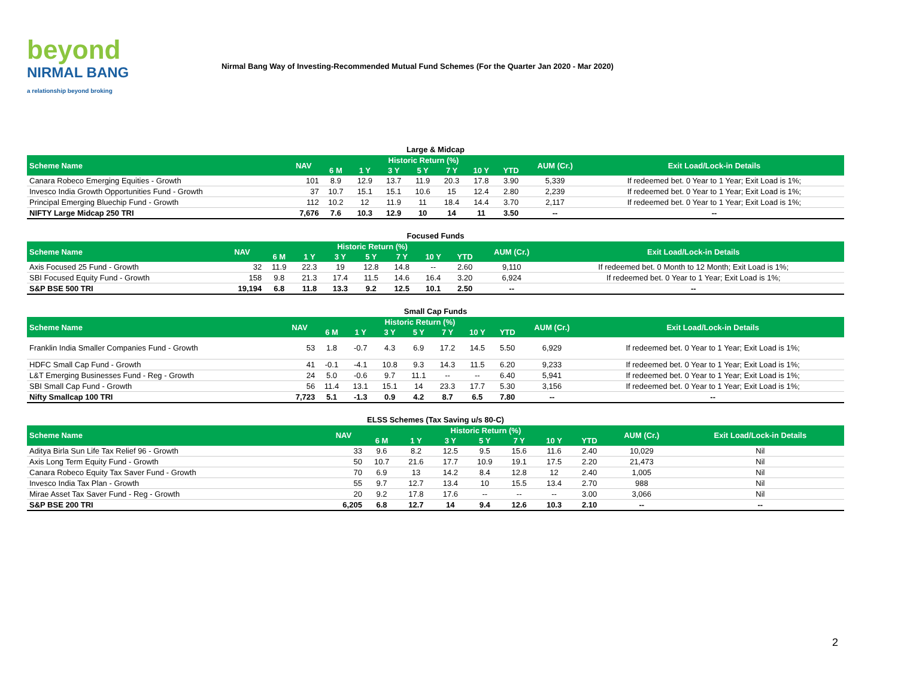beyond
NIRMAL BANG
a relationship beyond broking
Nirmal Bang Way of Investing-Recommended Mutual Fund Schemes (For the Quarter Jan 2020 - Mar 2020)
Large & Midcap
| Scheme Name | NAV | Historic Return (%) | | | | | | | AUM (Cr.) | Exit Load/Lock-in Details |
| --- | --- | --- | --- | --- | --- | --- | --- | --- | --- | --- |
| | | 6 M | 1 Y | 3 Y | 5 Y | 7 Y | 10 Y | YTD | | |
| Canara Robeco Emerging Equities - Growth | 101 | 8.9 | 12.9 | 13.7 | 11.9 | 20.3 | 17.8 | 3.90 | 5,339 | If redeemed bet. 0 Year to 1 Year; Exit Load is 1%; |
| Invesco India Growth Opportunities Fund - Growth | 37 | 10.7 | 15.1 | 15.1 | 10.6 | 15 | 12.4 | 2.80 | 2,239 | If redeemed bet. 0 Year to 1 Year; Exit Load is 1%; |
| Principal Emerging Bluechip Fund - Growth | 112 | 10.2 | 12 | 11.9 | 11 | 18.4 | 14.4 | 3.70 | 2,117 | If redeemed bet. 0 Year to 1 Year; Exit Load is 1%; |
| NIFTY Large Midcap 250 TRI | 7,676 | 7.6 | 10.3 | 12.9 | 10 | 14 | 11 | 3.50 | -- | -- |
Focused Funds
| Scheme Name | NAV | Historic Return (%) | | | | | | | AUM (Cr.) | Exit Load/Lock-in Details |
| --- | --- | --- | --- | --- | --- | --- | --- | --- | --- | --- |
| | | 6 M | 1 Y | 3 Y | 5 Y | 7 Y | 10 Y | YTD | | |
| Axis Focused 25 Fund - Growth | 32 | 11.9 | 22.3 | 19 | 12.8 | 14.8 | -- | 2.60 | 9,110 | If redeemed bet. 0 Month to 12 Month; Exit Load is 1%; |
| SBI Focused Equity Fund - Growth | 158 | 9.8 | 21.3 | 17.4 | 11.5 | 14.6 | 16.4 | 3.20 | 6,924 | If redeemed bet. 0 Year to 1 Year; Exit Load is 1%; |
| S&P BSE 500 TRI | 19,194 | 6.8 | 11.8 | 13.3 | 9.2 | 12.5 | 10.1 | 2.50 | -- | -- |
Small Cap Funds
| Scheme Name | NAV | Historic Return (%) | | | | | | | AUM (Cr.) | Exit Load/Lock-in Details |
| --- | --- | --- | --- | --- | --- | --- | --- | --- | --- | --- |
| | | 6 M | 1 Y | 3 Y | 5 Y | 7 Y | 10 Y | YTD | | |
| Franklin India Smaller Companies Fund - Growth | 53 | 1.8 | -0.7 | 4.3 | 6.9 | 17.2 | 14.5 | 5.50 | 6,929 | If redeemed bet. 0 Year to 1 Year; Exit Load is 1%; |
| HDFC Small Cap Fund - Growth | 41 | -0.1 | -4.1 | 10.8 | 9.3 | 14.3 | 11.5 | 6.20 | 9,233 | If redeemed bet. 0 Year to 1 Year; Exit Load is 1%; |
| L&T Emerging Businesses Fund - Reg - Growth | 24 | 5.0 | -0.6 | 9.7 | 11.1 | -- | -- | 6.40 | 5,941 | If redeemed bet. 0 Year to 1 Year; Exit Load is 1%; |
| SBI Small Cap Fund - Growth | 56 | 11.4 | 13.1 | 15.1 | 14 | 23.3 | 17.7 | 5.30 | 3,156 | If redeemed bet. 0 Year to 1 Year; Exit Load is 1%; |
| Nifty Smallcap 100 TRI | 7,723 | 5.1 | -1.3 | 0.9 | 4.2 | 8.7 | 6.5 | 7.80 | -- | -- |
ELSS Schemes (Tax Saving u/s 80-C)
| Scheme Name | NAV | Historic Return (%) | | | | | | | AUM (Cr.) | Exit Load/Lock-in Details |
| --- | --- | --- | --- | --- | --- | --- | --- | --- | --- | --- |
| | | 6 M | 1 Y | 3 Y | 5 Y | 7 Y | 10 Y | YTD | | |
| Aditya Birla Sun Life Tax Relief 96 - Growth | 33 | 9.6 | 8.2 | 12.5 | 9.5 | 15.6 | 11.6 | 2.40 | 10,029 | Nil |
| Axis Long Term Equity Fund - Growth | 50 | 10.7 | 21.6 | 17.7 | 10.9 | 19.1 | 17.5 | 2.20 | 21,473 | Nil |
| Canara Robeco Equity Tax Saver Fund - Growth | 70 | 6.9 | 13 | 14.2 | 8.4 | 12.8 | 12 | 2.40 | 1,005 | Nil |
| Invesco India Tax Plan - Growth | 55 | 9.7 | 12.7 | 13.4 | 10 | 15.5 | 13.4 | 2.70 | 988 | Nil |
| Mirae Asset Tax Saver Fund - Reg - Growth | 20 | 9.2 | 17.8 | 17.6 | -- | -- | -- | 3.00 | 3,066 | Nil |
| S&P BSE 200 TRI | 6,205 | 6.8 | 12.7 | 14 | 9.4 | 12.6 | 10.3 | 2.10 | -- | -- |
2